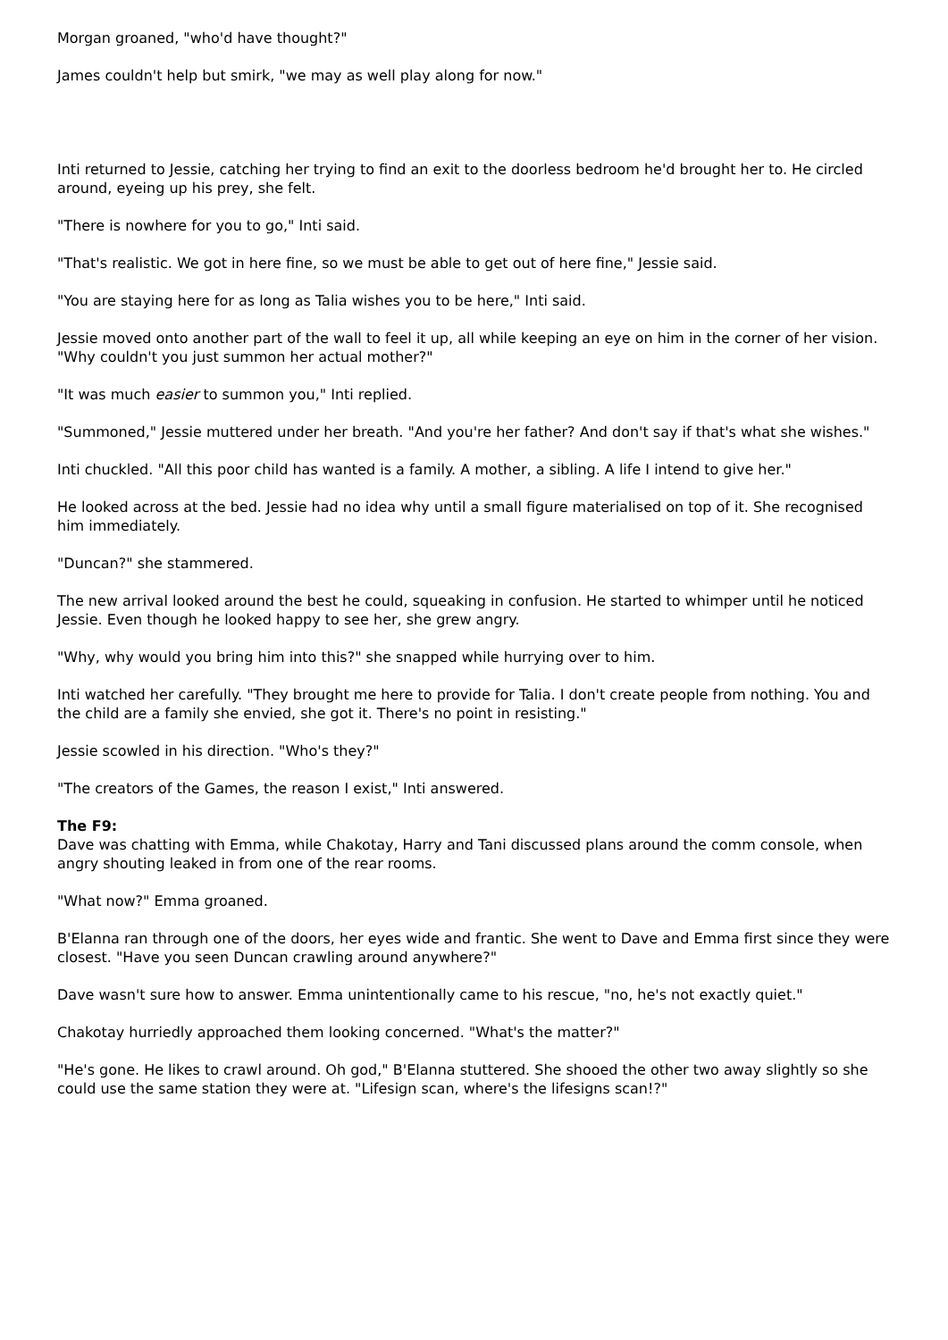Morgan groaned, "who'd have thought?"
James couldn't help but smirk, "we may as well play along for now."
Inti returned to Jessie, catching her trying to find an exit to the doorless bedroom he'd brought her to. He circled around, eyeing up his prey, she felt.
"There is nowhere for you to go," Inti said.
"That's realistic. We got in here fine, so we must be able to get out of here fine," Jessie said.
"You are staying here for as long as Talia wishes you to be here," Inti said.
Jessie moved onto another part of the wall to feel it up, all while keeping an eye on him in the corner of her vision. "Why couldn't you just summon her actual mother?"
"It was much easier to summon you," Inti replied.
"Summoned," Jessie muttered under her breath. "And you're her father? And don't say if that's what she wishes."
Inti chuckled. "All this poor child has wanted is a family. A mother, a sibling. A life I intend to give her."
He looked across at the bed. Jessie had no idea why until a small figure materialised on top of it. She recognised him immediately.
"Duncan?" she stammered.
The new arrival looked around the best he could, squeaking in confusion. He started to whimper until he noticed Jessie. Even though he looked happy to see her, she grew angry.
"Why, why would you bring him into this?" she snapped while hurrying over to him.
Inti watched her carefully. "They brought me here to provide for Talia. I don't create people from nothing. You and the child are a family she envied, she got it. There's no point in resisting."
Jessie scowled in his direction. "Who's they?"
"The creators of the Games, the reason I exist," Inti answered.
The F9:
Dave was chatting with Emma, while Chakotay, Harry and Tani discussed plans around the comm console, when angry shouting leaked in from one of the rear rooms.
"What now?" Emma groaned.
B'Elanna ran through one of the doors, her eyes wide and frantic. She went to Dave and Emma first since they were closest. "Have you seen Duncan crawling around anywhere?"
Dave wasn't sure how to answer. Emma unintentionally came to his rescue, "no, he's not exactly quiet."
Chakotay hurriedly approached them looking concerned. "What's the matter?"
"He's gone. He likes to crawl around. Oh god," B'Elanna stuttered. She shooed the other two away slightly so she could use the same station they were at. "Lifesign scan, where's the lifesigns scan!?"